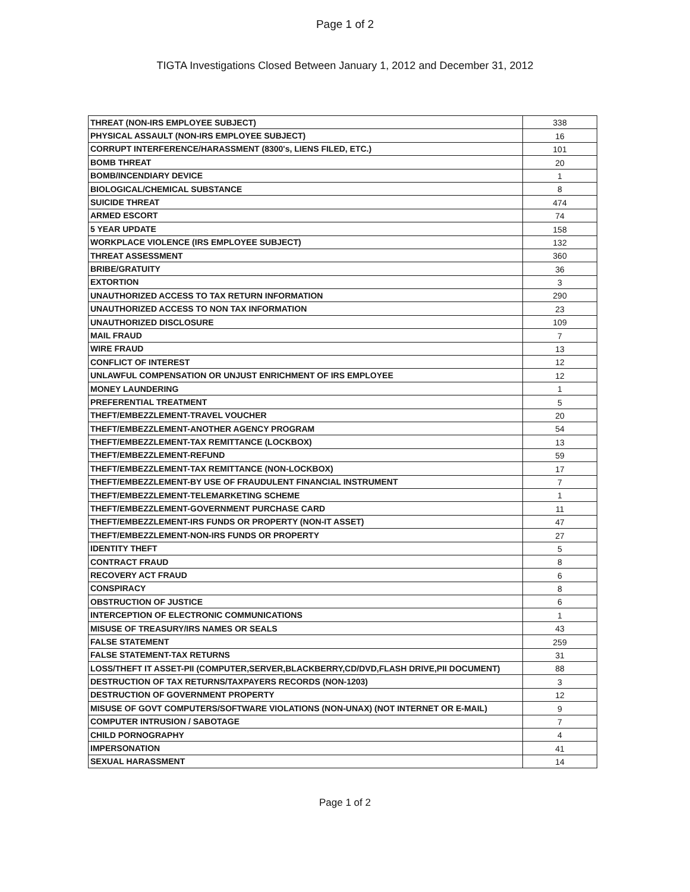Page 1 of 2
TIGTA Investigations Closed Between January 1, 2012 and December 31, 2012
| THREAT (NON-IRS EMPLOYEE SUBJECT) | 338 |
| PHYSICAL ASSAULT (NON-IRS EMPLOYEE SUBJECT) | 16 |
| CORRUPT INTERFERENCE/HARASSMENT (8300's, LIENS FILED, ETC.) | 101 |
| BOMB THREAT | 20 |
| BOMB/INCENDIARY DEVICE | 1 |
| BIOLOGICAL/CHEMICAL SUBSTANCE | 8 |
| SUICIDE THREAT | 474 |
| ARMED ESCORT | 74 |
| 5 YEAR UPDATE | 158 |
| WORKPLACE VIOLENCE (IRS EMPLOYEE SUBJECT) | 132 |
| THREAT ASSESSMENT | 360 |
| BRIBE/GRATUITY | 36 |
| EXTORTION | 3 |
| UNAUTHORIZED ACCESS TO TAX RETURN INFORMATION | 290 |
| UNAUTHORIZED ACCESS TO NON TAX INFORMATION | 23 |
| UNAUTHORIZED DISCLOSURE | 109 |
| MAIL FRAUD | 7 |
| WIRE FRAUD | 13 |
| CONFLICT OF INTEREST | 12 |
| UNLAWFUL COMPENSATION OR UNJUST ENRICHMENT OF IRS EMPLOYEE | 12 |
| MONEY LAUNDERING | 1 |
| PREFERENTIAL TREATMENT | 5 |
| THEFT/EMBEZZLEMENT-TRAVEL VOUCHER | 20 |
| THEFT/EMBEZZLEMENT-ANOTHER AGENCY PROGRAM | 54 |
| THEFT/EMBEZZLEMENT-TAX REMITTANCE (LOCKBOX) | 13 |
| THEFT/EMBEZZLEMENT-REFUND | 59 |
| THEFT/EMBEZZLEMENT-TAX REMITTANCE (NON-LOCKBOX) | 17 |
| THEFT/EMBEZZLEMENT-BY USE OF FRAUDULENT FINANCIAL INSTRUMENT | 7 |
| THEFT/EMBEZZLEMENT-TELEMARKETING SCHEME | 1 |
| THEFT/EMBEZZLEMENT-GOVERNMENT PURCHASE CARD | 11 |
| THEFT/EMBEZZLEMENT-IRS FUNDS OR PROPERTY (NON-IT ASSET) | 47 |
| THEFT/EMBEZZLEMENT-NON-IRS FUNDS OR PROPERTY | 27 |
| IDENTITY THEFT | 5 |
| CONTRACT FRAUD | 8 |
| RECOVERY ACT FRAUD | 6 |
| CONSPIRACY | 8 |
| OBSTRUCTION OF JUSTICE | 6 |
| INTERCEPTION OF ELECTRONIC COMMUNICATIONS | 1 |
| MISUSE OF TREASURY/IRS NAMES OR SEALS | 43 |
| FALSE STATEMENT | 259 |
| FALSE STATEMENT-TAX RETURNS | 31 |
| LOSS/THEFT IT ASSET-PII (COMPUTER,SERVER,BLACKBERRY,CD/DVD,FLASH DRIVE,PII DOCUMENT) | 88 |
| DESTRUCTION OF TAX RETURNS/TAXPAYERS RECORDS (NON-1203) | 3 |
| DESTRUCTION OF GOVERNMENT PROPERTY | 12 |
| MISUSE OF GOVT COMPUTERS/SOFTWARE VIOLATIONS (NON-UNAX) (NOT INTERNET OR E-MAIL) | 9 |
| COMPUTER INTRUSION / SABOTAGE | 7 |
| CHILD PORNOGRAPHY | 4 |
| IMPERSONATION | 41 |
| SEXUAL HARASSMENT | 14 |
Page 1 of 2